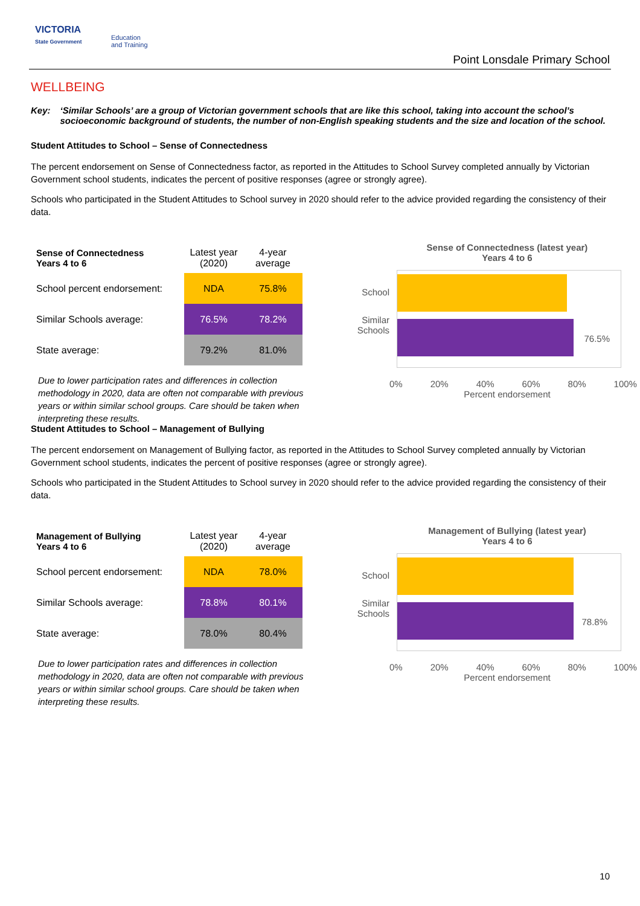VICTORIA
State Government
Education
and Training
Point Lonsdale Primary School
WELLBEING
Key: ‘Similar Schools’ are a group of Victorian government schools that are like this school, taking into account the school’s socioeconomic background of students, the number of non-English speaking students and the size and location of the school.
Student Attitudes to School – Sense of Connectedness
The percent endorsement on Sense of Connectedness factor, as reported in the Attitudes to School Survey completed annually by Victorian Government school students, indicates the percent of positive responses (agree or strongly agree).
Schools who participated in the Student Attitudes to School survey in 2020 should refer to the advice provided regarding the consistency of their data.
| Sense of Connectedness Years 4 to 6 | Latest year (2020) | 4-year average |
| School percent endorsement: | NDA | 75.8% |
| Similar Schools average: | 76.5% | 78.2% |
| State average: | 79.2% | 81.0% |
Due to lower participation rates and differences in collection methodology in 2020, data are often not comparable with previous years or within similar school groups. Care should be taken when interpreting these results.
Sense of Connectedness (latest year)
Years 4 to 6
School
Similar
Schools
76.5%
0% 20% 40% 60% 80% 100%
Percent endorsement
Student Attitudes to School – Management of Bullying
The percent endorsement on Management of Bullying factor, as reported in the Attitudes to School Survey completed annually by Victorian Government school students, indicates the percent of positive responses (agree or strongly agree).
Schools who participated in the Student Attitudes to School survey in 2020 should refer to the advice provided regarding the consistency of their data.
| Management of Bullying Years 4 to 6 | Latest year (2020) | 4-year average |
| School percent endorsement: | NDA | 78.0% |
| Similar Schools average: | 78.8% | 80.1% |
| State average: | 78.0% | 80.4% |
Due to lower participation rates and differences in collection methodology in 2020, data are often not comparable with previous years or within similar school groups. Care should be taken when interpreting these results.
Management of Bullying (latest year)
Years 4 to 6
School
Similar
Schools
78.8%
0% 20% 40% 60% 80% 100%
Percent endorsement
10